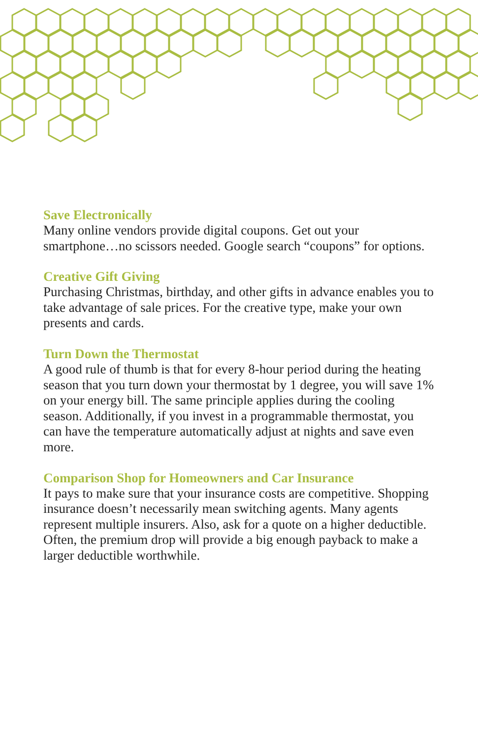Save Electronically
Many online vendors provide digital coupons. Get out your smartphone…no scissors needed. Google search “coupons” for options.
Creative Gift Giving
Purchasing Christmas, birthday, and other gifts in advance enables you to take advantage of sale prices. For the creative type, make your own presents and cards.
Turn Down the Thermostat
A good rule of thumb is that for every 8-hour period during the heating season that you turn down your thermostat by 1 degree, you will save 1% on your energy bill. The same principle applies during the cooling season. Additionally, if you invest in a programmable thermostat, you can have the temperature automatically adjust at nights and save even more.
Comparison Shop for Homeowners and Car Insurance
It pays to make sure that your insurance costs are competitive. Shopping insurance doesn’t necessarily mean switching agents. Many agents represent multiple insurers. Also, ask for a quote on a higher deductible. Often, the premium drop will provide a big enough payback to make a larger deductible worthwhile.